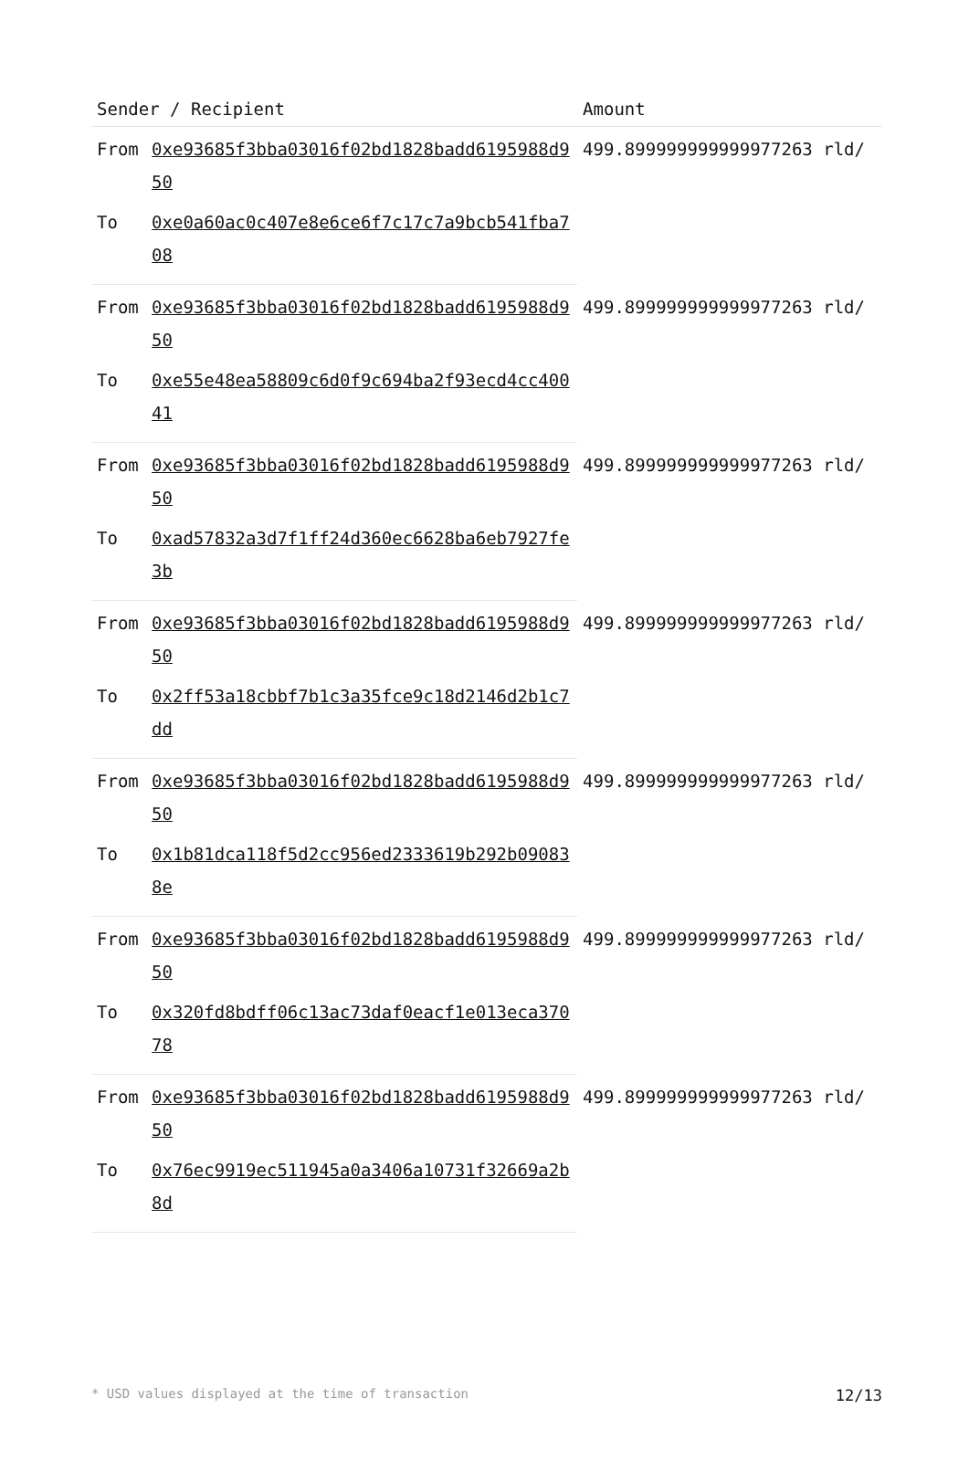| Sender / Recipient | | Amount |
| --- | --- | --- |
| From | 0xe93685f3bba03016f02bd1828badd6195988d950 | 499.899999999999977263 rld/ |
| To | 0xe0a60ac0c407e8e6ce6f7c17c7a9bcb541fba708 | |
| From | 0xe93685f3bba03016f02bd1828badd6195988d950 | 499.899999999999977263 rld/ |
| To | 0xe55e48ea58809c6d0f9c694ba2f93ecd4cc40041 | |
| From | 0xe93685f3bba03016f02bd1828badd6195988d950 | 499.899999999999977263 rld/ |
| To | 0xad57832a3d7f1ff24d360ec6628ba6eb7927fe3b | |
| From | 0xe93685f3bba03016f02bd1828badd6195988d950 | 499.899999999999977263 rld/ |
| To | 0x2ff53a18cbbf7b1c3a35fce9c18d2146d2b1c7dd | |
| From | 0xe93685f3bba03016f02bd1828badd6195988d950 | 499.899999999999977263 rld/ |
| To | 0x1b81dca118f5d2cc956ed2333619b292b090838e | |
| From | 0xe93685f3bba03016f02bd1828badd6195988d950 | 499.899999999999977263 rld/ |
| To | 0x320fd8bdff06c13ac73daf0eacf1e013eca37078 | |
| From | 0xe93685f3bba03016f02bd1828badd6195988d950 | 499.899999999999977263 rld/ |
| To | 0x76ec9919ec511945a0a3406a10731f32669a2b8d | |
* USD values displayed at the time of transaction 12/13